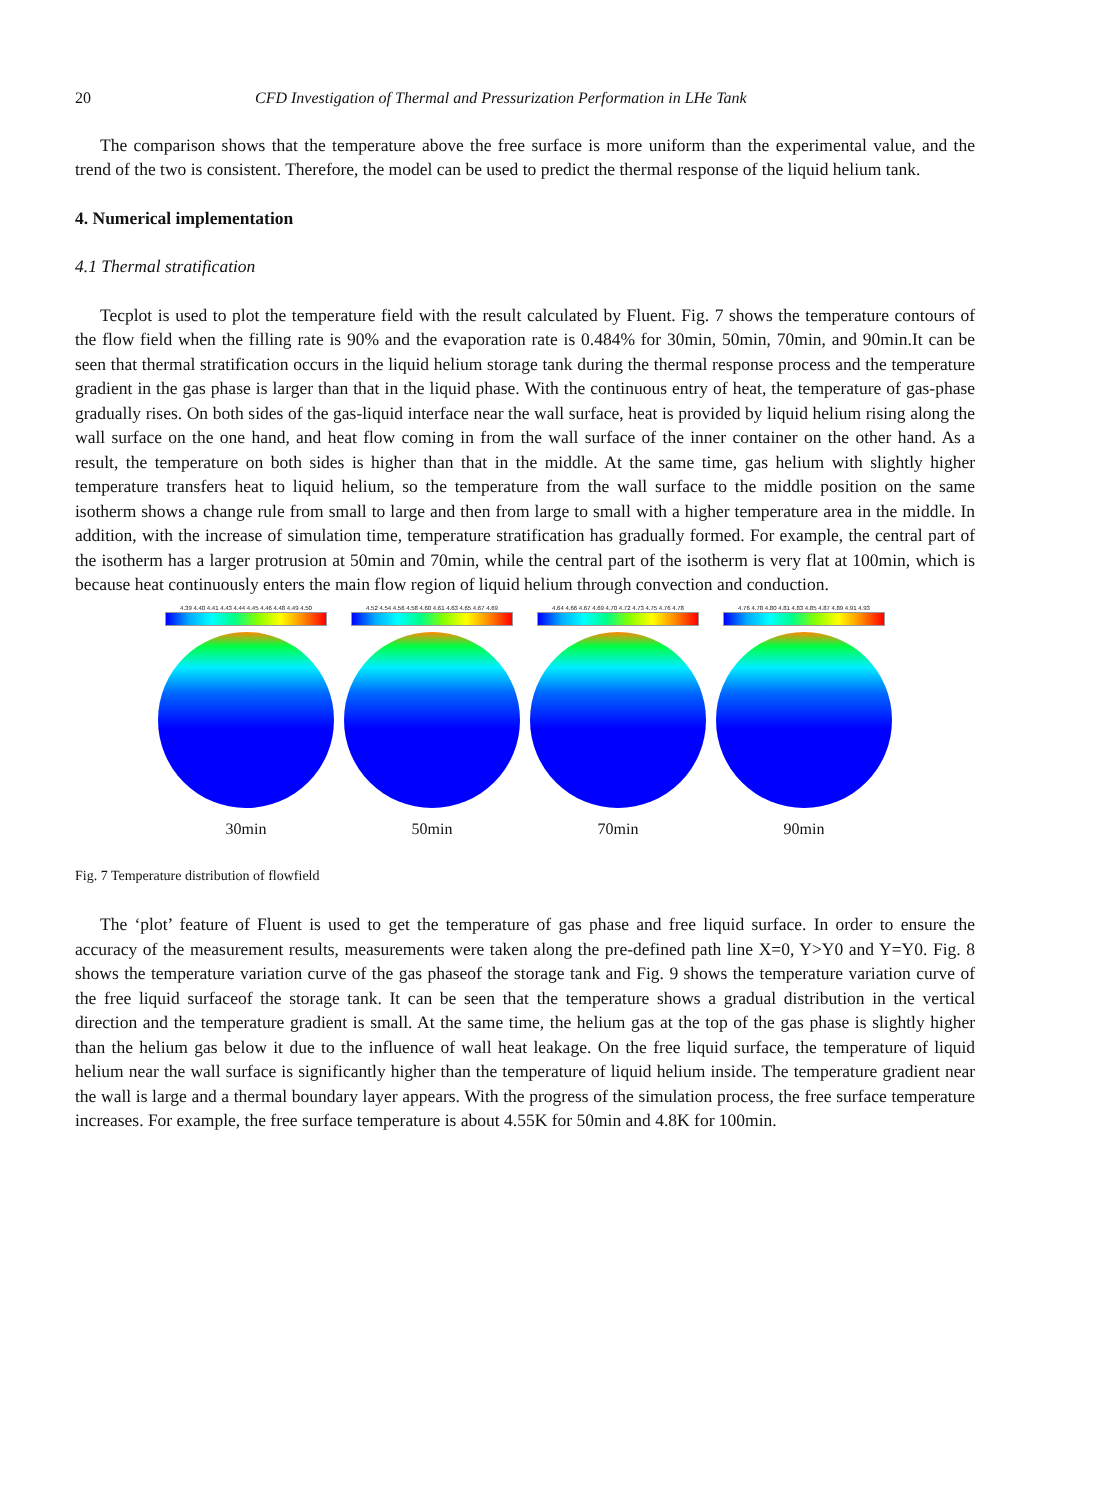20 CFD Investigation of Thermal and Pressurization Performation in LHe Tank
The comparison shows that the temperature above the free surface is more uniform than the experimental value, and the trend of the two is consistent. Therefore, the model can be used to predict the thermal response of the liquid helium tank.
4. Numerical implementation
4.1 Thermal stratification
Tecplot is used to plot the temperature field with the result calculated by Fluent. Fig. 7 shows the temperature contours of the flow field when the filling rate is 90% and the evaporation rate is 0.484% for 30min, 50min, 70min, and 90min.It can be seen that thermal stratification occurs in the liquid helium storage tank during the thermal response process and the temperature gradient in the gas phase is larger than that in the liquid phase. With the continuous entry of heat, the temperature of gas-phase gradually rises. On both sides of the gas-liquid interface near the wall surface, heat is provided by liquid helium rising along the wall surface on the one hand, and heat flow coming in from the wall surface of the inner container on the other hand. As a result, the temperature on both sides is higher than that in the middle. At the same time, gas helium with slightly higher temperature transfers heat to liquid helium, so the temperature from the wall surface to the middle position on the same isotherm shows a change rule from small to large and then from large to small with a higher temperature area in the middle. In addition, with the increase of simulation time, temperature stratification has gradually formed. For example, the central part of the isotherm has a larger protrusion at 50min and 70min, while the central part of the isotherm is very flat at 100min, which is because heat continuously enters the main flow region of liquid helium through convection and conduction.
4.39 4.40 4.41 4.43 4.44 4.45 4.46 4.48 4.49 4.50
30min
4.52 4.54 4.56 4.58 4.60 4.61 4.63 4.65 4.67 4.69
50min
4.64 4.66 4.67 4.69 4.70 4.72 4.73 4.75 4.76 4.78
70min
4.76 4.78 4.80 4.81 4.83 4.85 4.87 4.89 4.91 4.93
90min
Fig. 7 Temperature distribution of flowfield
The ‘plot’ feature of Fluent is used to get the temperature of gas phase and free liquid surface. In order to ensure the accuracy of the measurement results, measurements were taken along the pre-defined path line X=0, Y>Y0 and Y=Y0. Fig. 8 shows the temperature variation curve of the gas phaseof the storage tank and Fig. 9 shows the temperature variation curve of the free liquid surfaceof the storage tank. It can be seen that the temperature shows a gradual distribution in the vertical direction and the temperature gradient is small. At the same time, the helium gas at the top of the gas phase is slightly higher than the helium gas below it due to the influence of wall heat leakage. On the free liquid surface, the temperature of liquid helium near the wall surface is significantly higher than the temperature of liquid helium inside. The temperature gradient near the wall is large and a thermal boundary layer appears. With the progress of the simulation process, the free surface temperature increases. For example, the free surface temperature is about 4.55K for 50min and 4.8K for 100min.